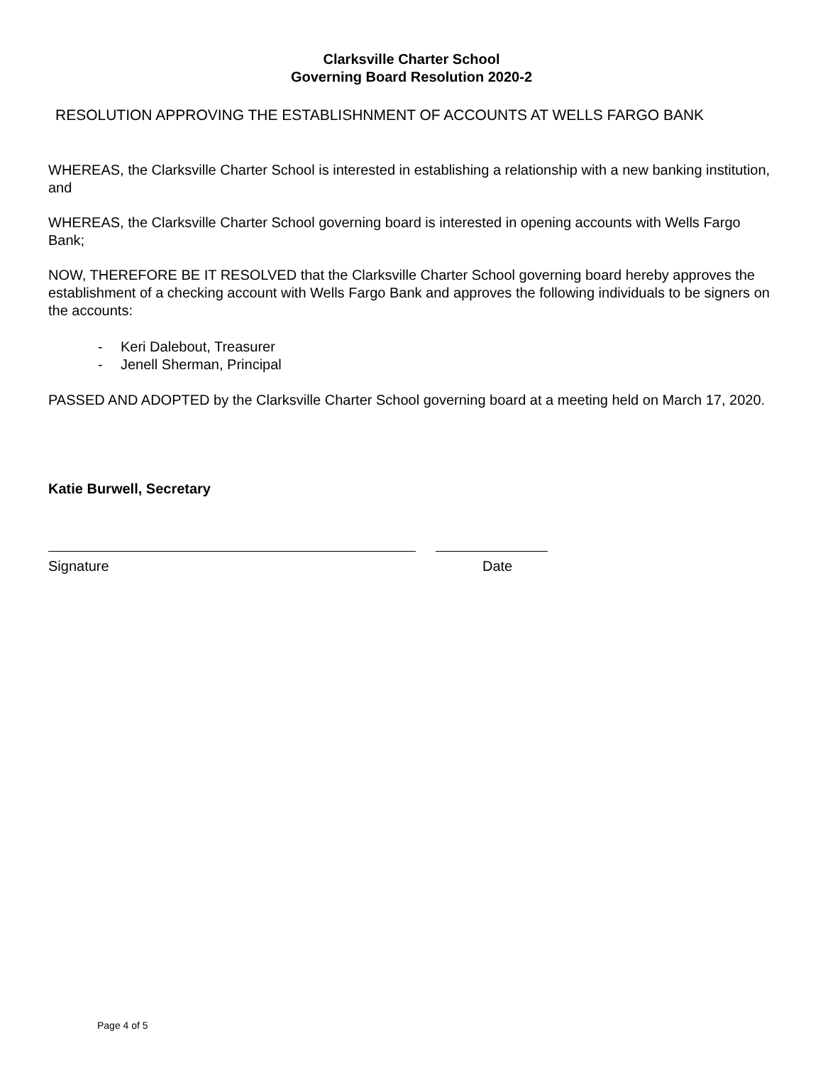Clarksville Charter School
Governing Board Resolution 2020-2
RESOLUTION APPROVING THE ESTABLISHNMENT OF ACCOUNTS AT WELLS FARGO BANK
WHEREAS, the Clarksville Charter School is interested in establishing a relationship with a new banking institution, and
WHEREAS, the Clarksville Charter School governing board is interested in opening accounts with Wells Fargo Bank;
NOW, THEREFORE BE IT RESOLVED that the Clarksville Charter School governing board hereby approves the establishment of a checking account with Wells Fargo Bank and approves the following individuals to be signers on the accounts:
- Keri Dalebout, Treasurer
- Jenell Sherman, Principal
PASSED AND ADOPTED by the Clarksville Charter School governing board at a meeting held on March 17, 2020.
Katie Burwell, Secretary
Signature Date
Page 4 of 5